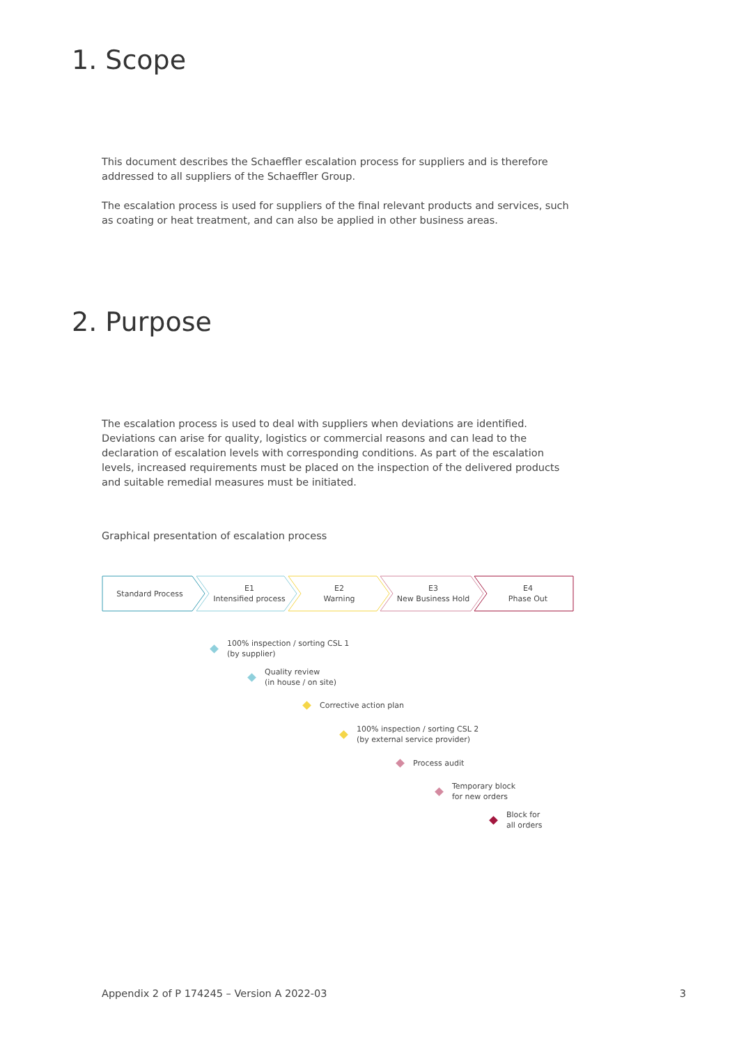1. Scope
This document describes the Schaeffler escalation process for suppliers and is therefore addressed to all suppliers of the Schaeffler Group.
The escalation process is used for suppliers of the final relevant products and services, such as coating or heat treatment, and can also be applied in other business areas.
2. Purpose
The escalation process is used to deal with suppliers when deviations are identified. Deviations can arise for quality, logistics or commercial reasons and can lead to the declaration of escalation levels with corresponding conditions. As part of the escalation levels, increased requirements must be placed on the inspection of the delivered products and suitable remedial measures must be initiated.
Graphical presentation of escalation process
Standard Process
E1
Intensified process
E2
Warning
E3
New Business Hold
E4
Phase Out
100% inspection / sorting CSL 1
(by supplier)
Quality review
(in house / on site)
Corrective action plan
100% inspection / sorting CSL 2
(by external service provider)
Process audit
Temporary block
for new orders
Block for
all orders
Appendix 2 of P 174245 – Version A 2022-03 3